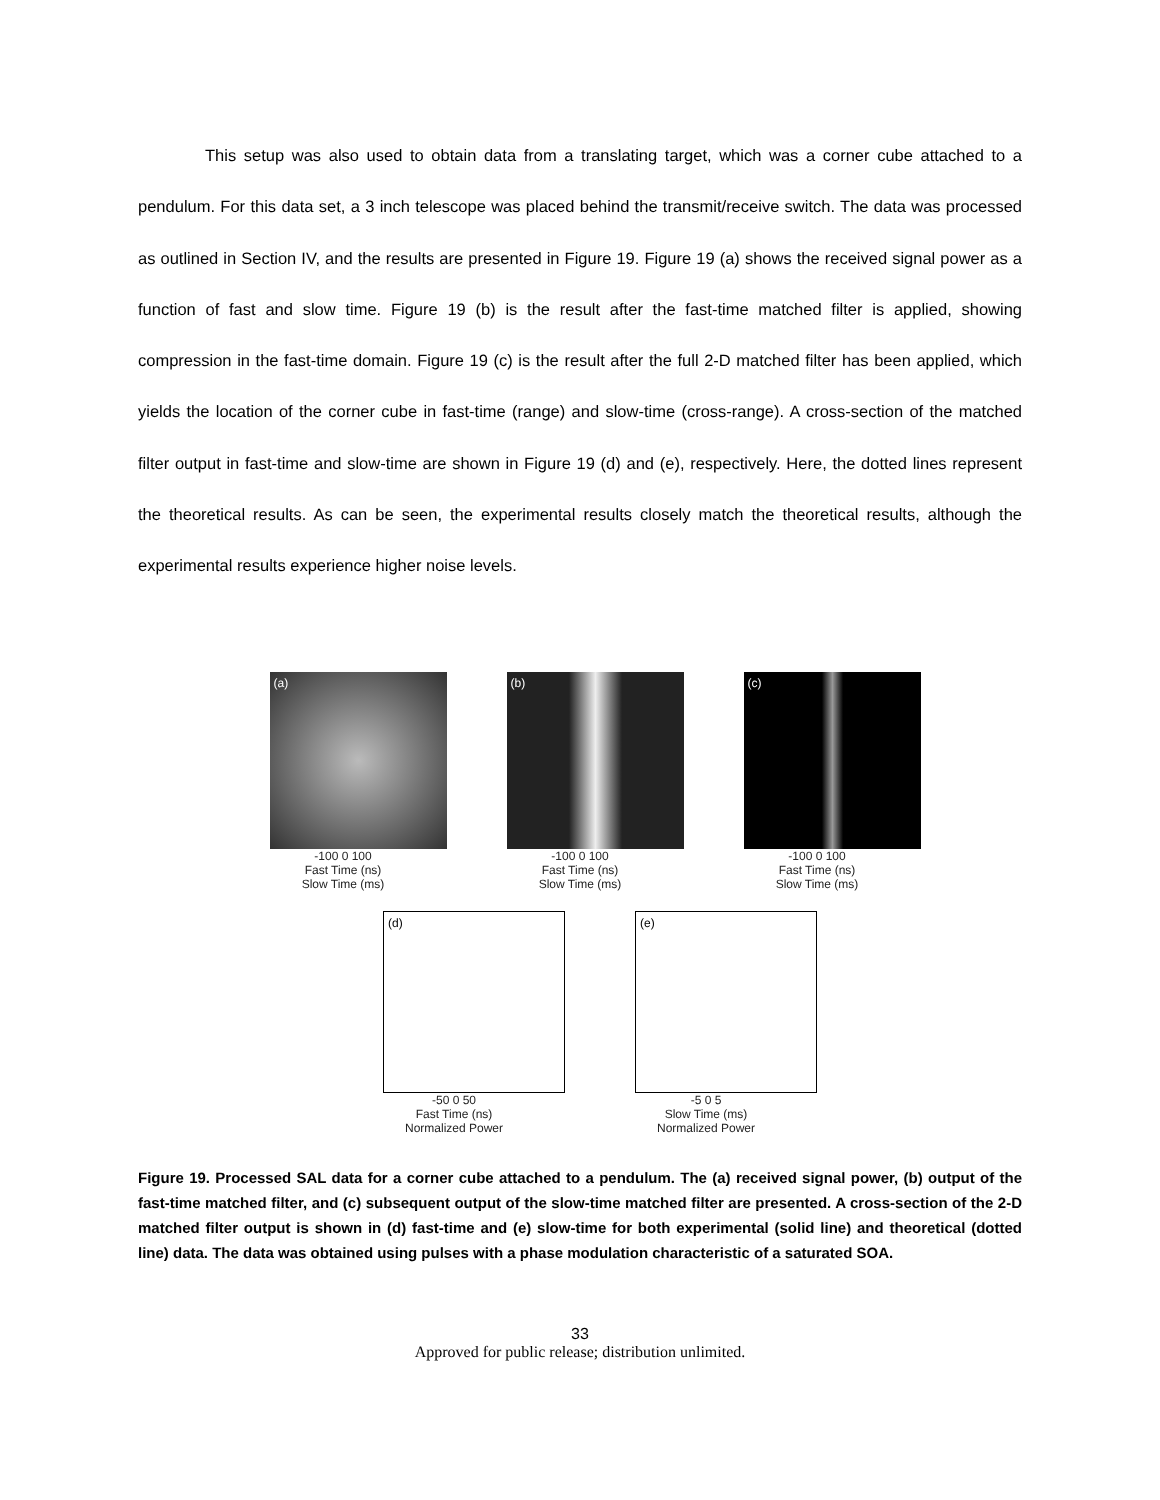This setup was also used to obtain data from a translating target, which was a corner cube attached to a pendulum. For this data set, a 3 inch telescope was placed behind the transmit/receive switch. The data was processed as outlined in Section IV, and the results are presented in Figure 19. Figure 19 (a) shows the received signal power as a function of fast and slow time. Figure 19 (b) is the result after the fast-time matched filter is applied, showing compression in the fast-time domain. Figure 19 (c) is the result after the full 2-D matched filter has been applied, which yields the location of the corner cube in fast-time (range) and slow-time (cross-range). A cross-section of the matched filter output in fast-time and slow-time are shown in Figure 19 (d) and (e), respectively. Here, the dotted lines represent the theoretical results. As can be seen, the experimental results closely match the theoretical results, although the experimental results experience higher noise levels.
(a)
-100 0 100
Fast Time (ns)
Slow Time (ms)
(b)
-100 0 100
Fast Time (ns)
Slow Time (ms)
(c)
-100 0 100
Fast Time (ns)
Slow Time (ms)
(d)
-50 0 50
Fast Time (ns)
Normalized Power
(e)
-5 0 5
Slow Time (ms)
Normalized Power
Figure 19. Processed SAL data for a corner cube attached to a pendulum. The (a) received signal power, (b) output of the fast-time matched filter, and (c) subsequent output of the slow-time matched filter are presented. A cross-section of the 2-D matched filter output is shown in (d) fast-time and (e) slow-time for both experimental (solid line) and theoretical (dotted line) data. The data was obtained using pulses with a phase modulation characteristic of a saturated SOA.
33
Approved for public release; distribution unlimited.